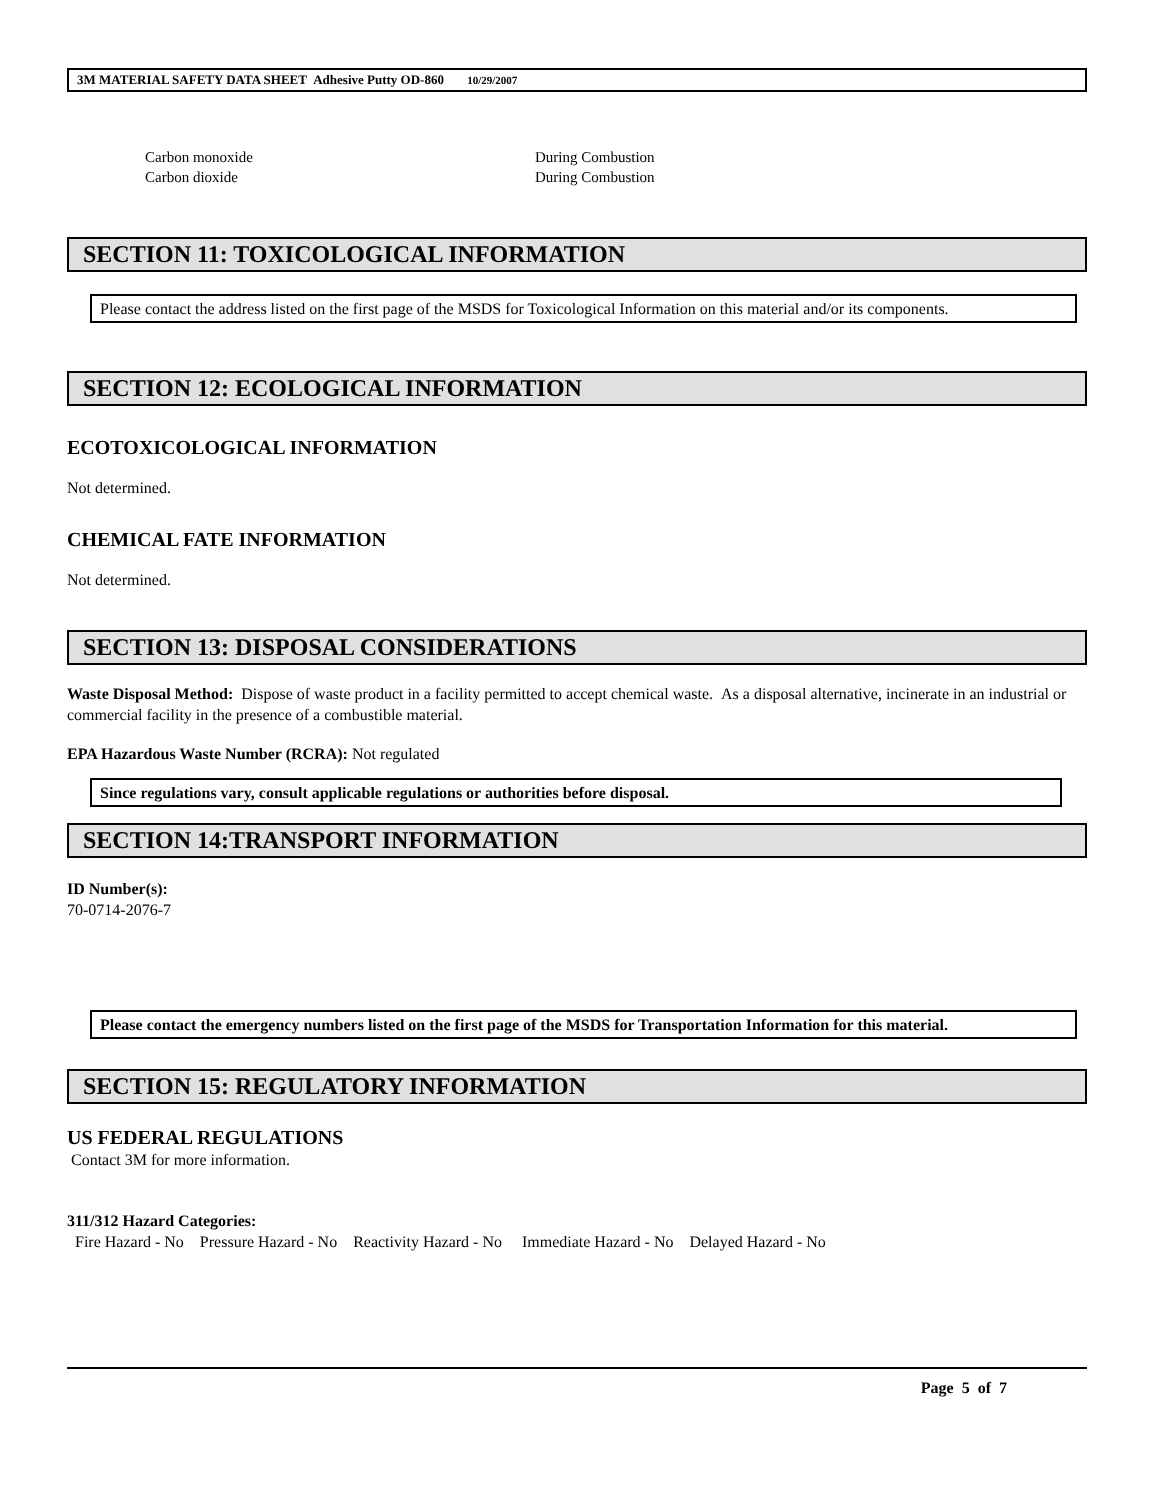3M MATERIAL SAFETY DATA SHEET Adhesive Putty OD-860 10/29/2007
Carbon monoxide
Carbon dioxide
During Combustion
During Combustion
SECTION 11: TOXICOLOGICAL INFORMATION
Please contact the address listed on the first page of the MSDS for Toxicological Information on this material and/or its components.
SECTION 12: ECOLOGICAL INFORMATION
ECOTOXICOLOGICAL INFORMATION
Not determined.
CHEMICAL FATE INFORMATION
Not determined.
SECTION 13: DISPOSAL CONSIDERATIONS
Waste Disposal Method: Dispose of waste product in a facility permitted to accept chemical waste. As a disposal alternative, incinerate in an industrial or commercial facility in the presence of a combustible material.
EPA Hazardous Waste Number (RCRA): Not regulated
Since regulations vary, consult applicable regulations or authorities before disposal.
SECTION 14:TRANSPORT INFORMATION
ID Number(s):
70-0714-2076-7
Please contact the emergency numbers listed on the first page of the MSDS for Transportation Information for this material.
SECTION 15: REGULATORY INFORMATION
US FEDERAL REGULATIONS
Contact 3M for more information.
311/312 Hazard Categories:
Fire Hazard - No Pressure Hazard - No Reactivity Hazard - No Immediate Hazard - No Delayed Hazard - No
Page 5 of 7